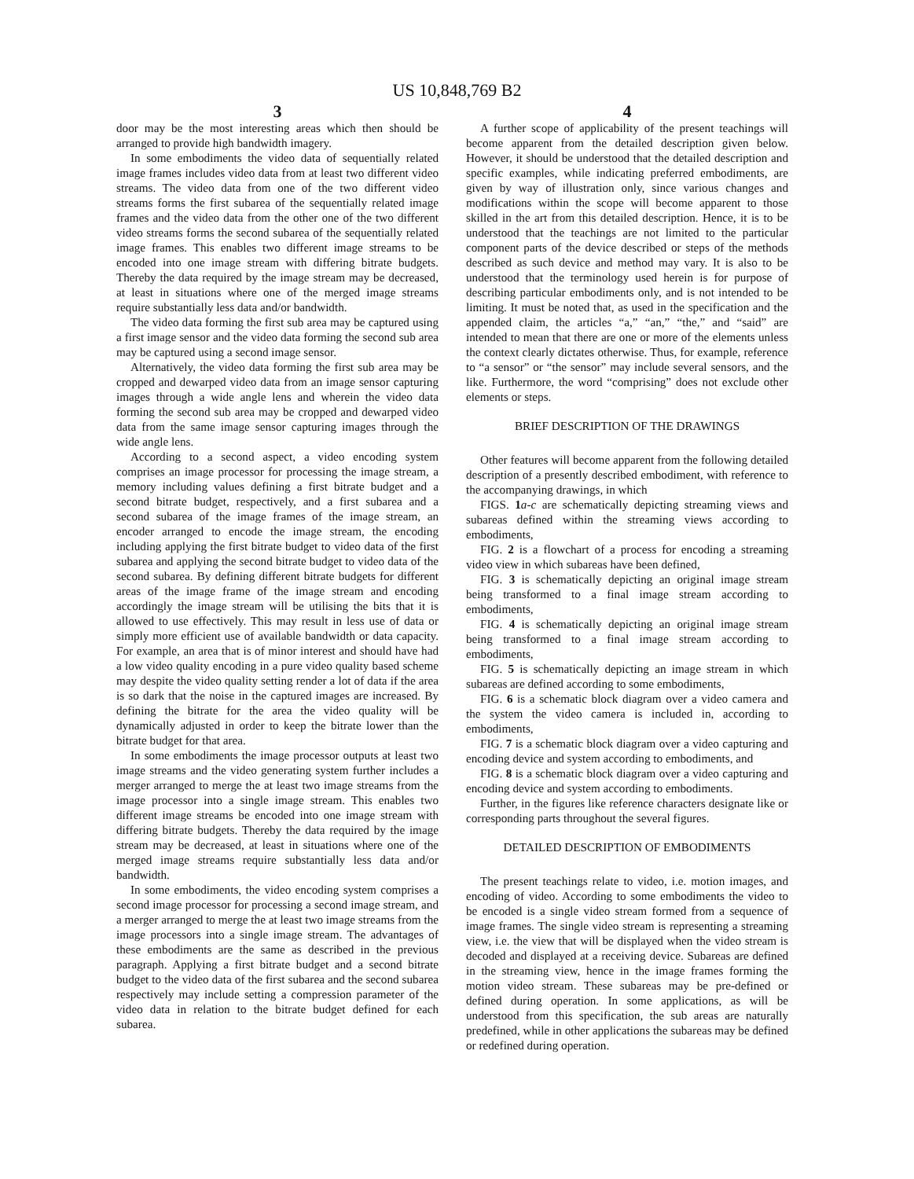US 10,848,769 B2
3
door may be the most interesting areas which then should be arranged to provide high bandwidth imagery.
In some embodiments the video data of sequentially related image frames includes video data from at least two different video streams. The video data from one of the two different video streams forms the first subarea of the sequentially related image frames and the video data from the other one of the two different video streams forms the second subarea of the sequentially related image frames. This enables two different image streams to be encoded into one image stream with differing bitrate budgets. Thereby the data required by the image stream may be decreased, at least in situations where one of the merged image streams require substantially less data and/or bandwidth.
The video data forming the first sub area may be captured using a first image sensor and the video data forming the second sub area may be captured using a second image sensor.
Alternatively, the video data forming the first sub area may be cropped and dewarped video data from an image sensor capturing images through a wide angle lens and wherein the video data forming the second sub area may be cropped and dewarped video data from the same image sensor capturing images through the wide angle lens.
According to a second aspect, a video encoding system comprises an image processor for processing the image stream, a memory including values defining a first bitrate budget and a second bitrate budget, respectively, and a first subarea and a second subarea of the image frames of the image stream, an encoder arranged to encode the image stream, the encoding including applying the first bitrate budget to video data of the first subarea and applying the second bitrate budget to video data of the second subarea. By defining different bitrate budgets for different areas of the image frame of the image stream and encoding accordingly the image stream will be utilising the bits that it is allowed to use effectively. This may result in less use of data or simply more efficient use of available bandwidth or data capacity. For example, an area that is of minor interest and should have had a low video quality encoding in a pure video quality based scheme may despite the video quality setting render a lot of data if the area is so dark that the noise in the captured images are increased. By defining the bitrate for the area the video quality will be dynamically adjusted in order to keep the bitrate lower than the bitrate budget for that area.
In some embodiments the image processor outputs at least two image streams and the video generating system further includes a merger arranged to merge the at least two image streams from the image processor into a single image stream. This enables two different image streams be encoded into one image stream with differing bitrate budgets. Thereby the data required by the image stream may be decreased, at least in situations where one of the merged image streams require substantially less data and/or bandwidth.
In some embodiments, the video encoding system comprises a second image processor for processing a second image stream, and a merger arranged to merge the at least two image streams from the image processors into a single image stream. The advantages of these embodiments are the same as described in the previous paragraph. Applying a first bitrate budget and a second bitrate budget to the video data of the first subarea and the second subarea respectively may include setting a compression parameter of the video data in relation to the bitrate budget defined for each subarea.
4
A further scope of applicability of the present teachings will become apparent from the detailed description given below. However, it should be understood that the detailed description and specific examples, while indicating preferred embodiments, are given by way of illustration only, since various changes and modifications within the scope will become apparent to those skilled in the art from this detailed description. Hence, it is to be understood that the teachings are not limited to the particular component parts of the device described or steps of the methods described as such device and method may vary. It is also to be understood that the terminology used herein is for purpose of describing particular embodiments only, and is not intended to be limiting. It must be noted that, as used in the specification and the appended claim, the articles “a,” “an,” “the,” and “said” are intended to mean that there are one or more of the elements unless the context clearly dictates otherwise. Thus, for example, reference to “a sensor” or “the sensor” may include several sensors, and the like. Furthermore, the word “comprising” does not exclude other elements or steps.
BRIEF DESCRIPTION OF THE DRAWINGS
Other features will become apparent from the following detailed description of a presently described embodiment, with reference to the accompanying drawings, in which
FIGS. 1 a-c are schematically depicting streaming views and subareas defined within the streaming views according to embodiments,
FIG. 2 is a flowchart of a process for encoding a streaming video view in which subareas have been defined,
FIG. 3 is schematically depicting an original image stream being transformed to a final image stream according to embodiments,
FIG. 4 is schematically depicting an original image stream being transformed to a final image stream according to embodiments,
FIG. 5 is schematically depicting an image stream in which subareas are defined according to some embodiments,
FIG. 6 is a schematic block diagram over a video camera and the system the video camera is included in, according to embodiments,
FIG. 7 is a schematic block diagram over a video capturing and encoding device and system according to embodiments, and
FIG. 8 is a schematic block diagram over a video capturing and encoding device and system according to embodiments.
Further, in the figures like reference characters designate like or corresponding parts throughout the several figures.
DETAILED DESCRIPTION OF EMBODIMENTS
The present teachings relate to video, i.e. motion images, and encoding of video. According to some embodiments the video to be encoded is a single video stream formed from a sequence of image frames. The single video stream is representing a streaming view, i.e. the view that will be displayed when the video stream is decoded and displayed at a receiving device. Subareas are defined in the streaming view, hence in the image frames forming the motion video stream. These subareas may be pre-defined or defined during operation. In some applications, as will be understood from this specification, the sub areas are naturally predefined, while in other applications the subareas may be defined or redefined during operation.